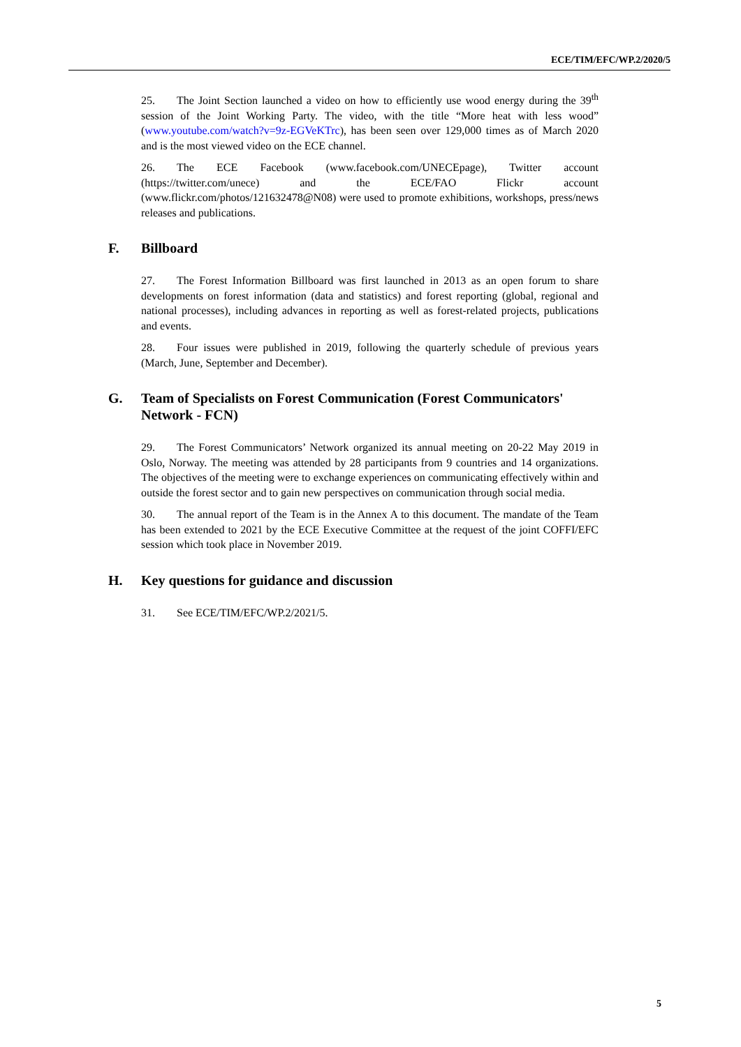ECE/TIM/EFC/WP.2/2020/5
25. The Joint Section launched a video on how to efficiently use wood energy during the 39<sup>th</sup> session of the Joint Working Party. The video, with the title “More heat with less wood” (www.youtube.com/watch?v=9z-EGVeKTrc), has been seen over 129,000 times as of March 2020 and is the most viewed video on the ECE channel.
26. The ECE Facebook (www.facebook.com/UNECEpage), Twitter account (https://twitter.com/unece) and the ECE/FAO Flickr account (www.flickr.com/photos/121632478@N08) were used to promote exhibitions, workshops, press/news releases and publications.
F. Billboard
27. The Forest Information Billboard was first launched in 2013 as an open forum to share developments on forest information (data and statistics) and forest reporting (global, regional and national processes), including advances in reporting as well as forest-related projects, publications and events.
28. Four issues were published in 2019, following the quarterly schedule of previous years (March, June, September and December).
G. Team of Specialists on Forest Communication (Forest Communicators' Network - FCN)
29. The Forest Communicators’ Network organized its annual meeting on 20-22 May 2019 in Oslo, Norway. The meeting was attended by 28 participants from 9 countries and 14 organizations. The objectives of the meeting were to exchange experiences on communicating effectively within and outside the forest sector and to gain new perspectives on communication through social media.
30. The annual report of the Team is in the Annex A to this document. The mandate of the Team has been extended to 2021 by the ECE Executive Committee at the request of the joint COFFI/EFC session which took place in November 2019.
H. Key questions for guidance and discussion
31. See ECE/TIM/EFC/WP.2/2021/5.
5